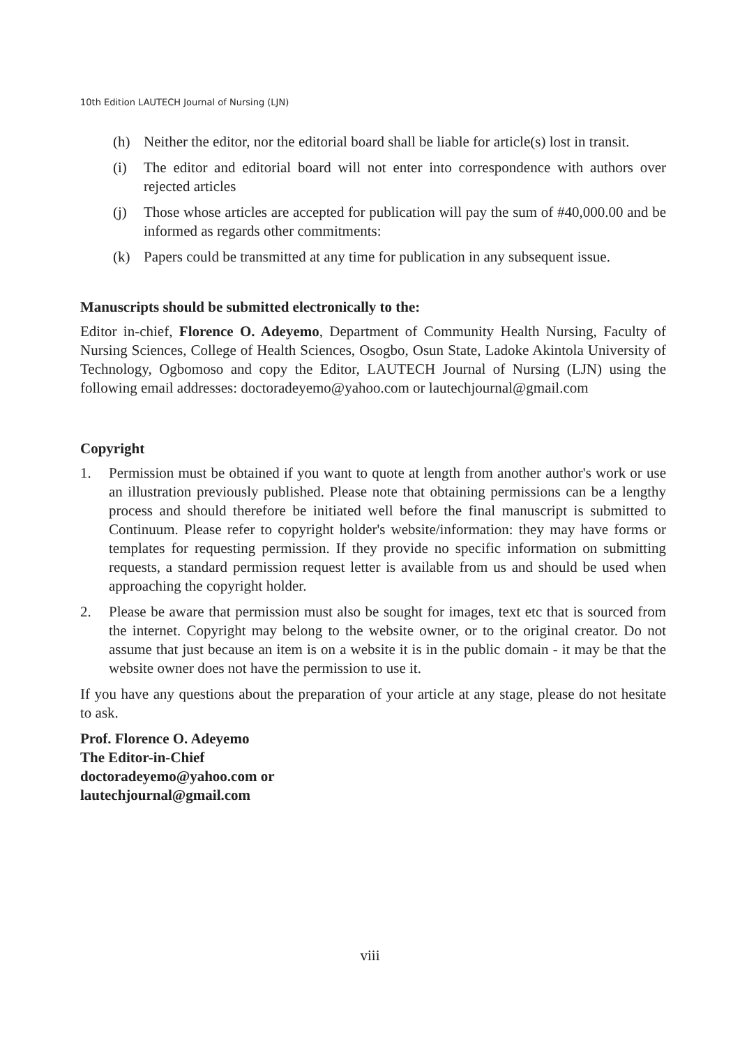10th Edition LAUTECH Journal of Nursing (LJN)
(h) Neither the editor, nor the editorial board shall be liable for article(s) lost in transit.
(i) The editor and editorial board will not enter into correspondence with authors over rejected articles
(j) Those whose articles are accepted for publication will pay the sum of #40,000.00 and be informed as regards other commitments:
(k) Papers could be transmitted at any time for publication in any subsequent issue.
Manuscripts should be submitted electronically to the:
Editor in-chief, Florence O. Adeyemo, Department of Community Health Nursing, Faculty of Nursing Sciences, College of Health Sciences, Osogbo, Osun State, Ladoke Akintola University of Technology, Ogbomoso and copy the Editor, LAUTECH Journal of Nursing (LJN) using the following email addresses: doctoradeyemo@yahoo.com or lautechjournal@gmail.com
Copyright
1. Permission must be obtained if you want to quote at length from another author's work or use an illustration previously published. Please note that obtaining permissions can be a lengthy process and should therefore be initiated well before the final manuscript is submitted to Continuum. Please refer to copyright holder's website/information: they may have forms or templates for requesting permission. If they provide no specific information on submitting requests, a standard permission request letter is available from us and should be used when approaching the copyright holder.
2. Please be aware that permission must also be sought for images, text etc that is sourced from the internet. Copyright may belong to the website owner, or to the original creator. Do not assume that just because an item is on a website it is in the public domain - it may be that the website owner does not have the permission to use it.
If you have any questions about the preparation of your article at any stage, please do not hesitate to ask.
Prof. Florence O. Adeyemo
The Editor-in-Chief
doctoradeyemo@yahoo.com or
lautechjournal@gmail.com
viii